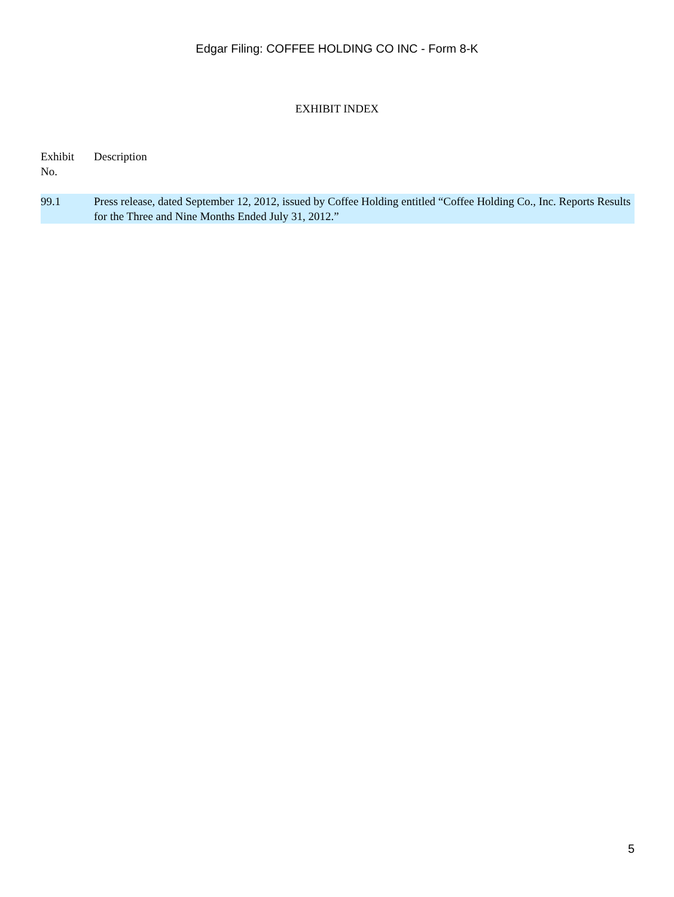Edgar Filing: COFFEE HOLDING CO INC - Form 8-K
EXHIBIT INDEX
| Exhibit No. | Description |
| --- | --- |
| 99.1 | Press release, dated September 12, 2012, issued by Coffee Holding entitled “Coffee Holding Co., Inc. Reports Results for the Three and Nine Months Ended July 31, 2012.” |
5